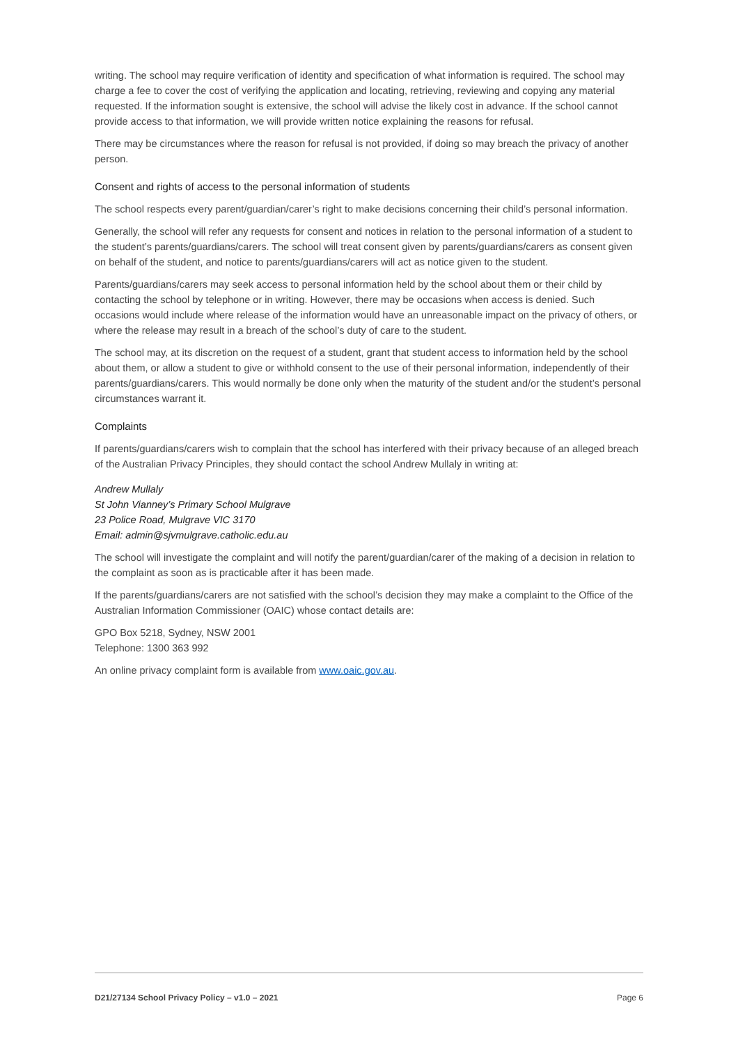writing. The school may require verification of identity and specification of what information is required. The school may charge a fee to cover the cost of verifying the application and locating, retrieving, reviewing and copying any material requested. If the information sought is extensive, the school will advise the likely cost in advance. If the school cannot provide access to that information, we will provide written notice explaining the reasons for refusal.
There may be circumstances where the reason for refusal is not provided, if doing so may breach the privacy of another person.
Consent and rights of access to the personal information of students
The school respects every parent/guardian/carer’s right to make decisions concerning their child’s personal information.
Generally, the school will refer any requests for consent and notices in relation to the personal information of a student to the student’s parents/guardians/carers. The school will treat consent given by parents/guardians/carers as consent given on behalf of the student, and notice to parents/guardians/carers will act as notice given to the student.
Parents/guardians/carers may seek access to personal information held by the school about them or their child by contacting the school by telephone or in writing. However, there may be occasions when access is denied. Such occasions would include where release of the information would have an unreasonable impact on the privacy of others, or where the release may result in a breach of the school’s duty of care to the student.
The school may, at its discretion on the request of a student, grant that student access to information held by the school about them, or allow a student to give or withhold consent to the use of their personal information, independently of their parents/guardians/carers. This would normally be done only when the maturity of the student and/or the student’s personal circumstances warrant it.
Complaints
If parents/guardians/carers wish to complain that the school has interfered with their privacy because of an alleged breach of the Australian Privacy Principles, they should contact the school Andrew Mullaly in writing at:
Andrew Mullaly
St John Vianney’s Primary School Mulgrave
23 Police Road, Mulgrave VIC 3170
Email: admin@sjvmulgrave.catholic.edu.au
The school will investigate the complaint and will notify the parent/guardian/carer of the making of a decision in relation to the complaint as soon as is practicable after it has been made.
If the parents/guardians/carers are not satisfied with the school’s decision they may make a complaint to the Office of the Australian Information Commissioner (OAIC) whose contact details are:
GPO Box 5218, Sydney, NSW 2001
Telephone: 1300 363 992
An online privacy complaint form is available from www.oaic.gov.au.
D21/27134 School Privacy Policy – v1.0 – 2021 Page 6